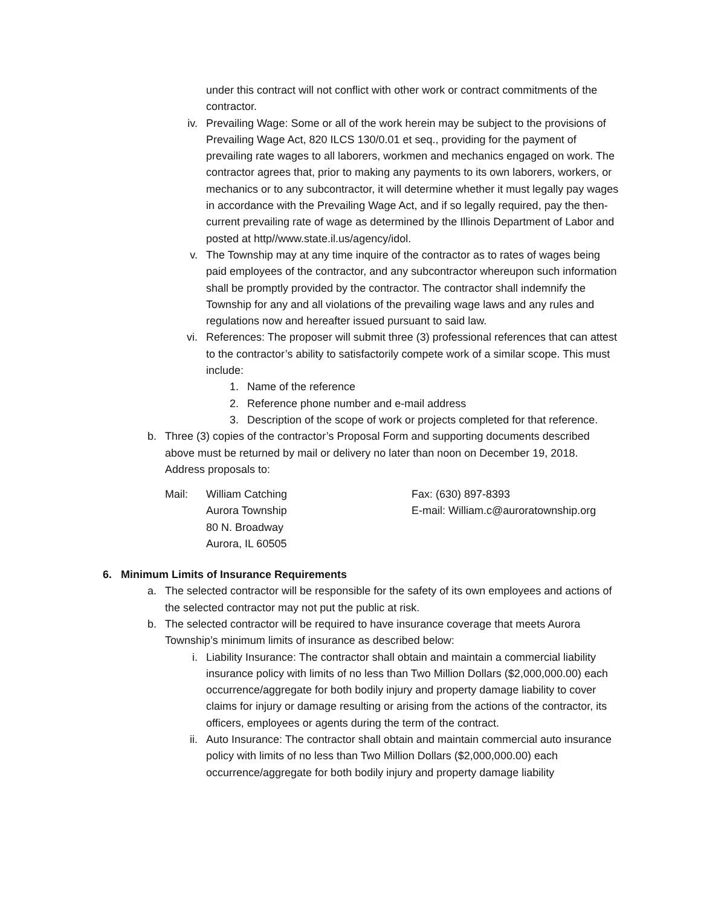under this contract will not conflict with other work or contract commitments of the contractor.
iv. Prevailing Wage: Some or all of the work herein may be subject to the provisions of Prevailing Wage Act, 820 ILCS 130/0.01 et seq., providing for the payment of prevailing rate wages to all laborers, workmen and mechanics engaged on work. The contractor agrees that, prior to making any payments to its own laborers, workers, or mechanics or to any subcontractor, it will determine whether it must legally pay wages in accordance with the Prevailing Wage Act, and if so legally required, pay the then-current prevailing rate of wage as determined by the Illinois Department of Labor and posted at http//www.state.il.us/agency/idol.
v. The Township may at any time inquire of the contractor as to rates of wages being paid employees of the contractor, and any subcontractor whereupon such information shall be promptly provided by the contractor. The contractor shall indemnify the Township for any and all violations of the prevailing wage laws and any rules and regulations now and hereafter issued pursuant to said law.
vi. References: The proposer will submit three (3) professional references that can attest to the contractor’s ability to satisfactorily compete work of a similar scope. This must include:
1. Name of the reference
2. Reference phone number and e-mail address
3. Description of the scope of work or projects completed for that reference.
b. Three (3) copies of the contractor’s Proposal Form and supporting documents described above must be returned by mail or delivery no later than noon on December 19, 2018. Address proposals to:
Mail: William Catching
Aurora Township
80 N. Broadway
Aurora, IL 60505
Fax: (630) 897-8393
E-mail: William.c@auroratownship.org
6. Minimum Limits of Insurance Requirements
a. The selected contractor will be responsible for the safety of its own employees and actions of the selected contractor may not put the public at risk.
b. The selected contractor will be required to have insurance coverage that meets Aurora Township’s minimum limits of insurance as described below:
i. Liability Insurance: The contractor shall obtain and maintain a commercial liability insurance policy with limits of no less than Two Million Dollars ($2,000,000.00) each occurrence/aggregate for both bodily injury and property damage liability to cover claims for injury or damage resulting or arising from the actions of the contractor, its officers, employees or agents during the term of the contract.
ii. Auto Insurance: The contractor shall obtain and maintain commercial auto insurance policy with limits of no less than Two Million Dollars ($2,000,000.00) each occurrence/aggregate for both bodily injury and property damage liability